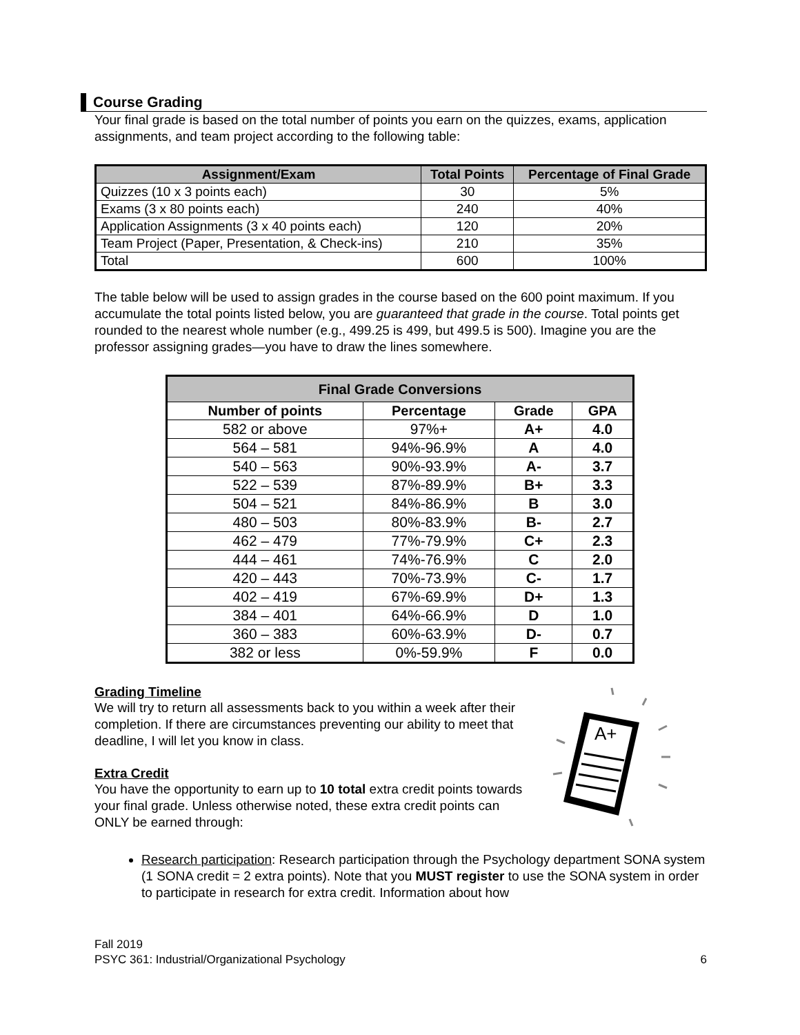Course Grading
Your final grade is based on the total number of points you earn on the quizzes, exams, application assignments, and team project according to the following table:
| Assignment/Exam | Total Points | Percentage of Final Grade |
| --- | --- | --- |
| Quizzes (10 x 3 points each) | 30 | 5% |
| Exams (3 x 80 points each) | 240 | 40% |
| Application Assignments (3 x 40 points each) | 120 | 20% |
| Team Project (Paper, Presentation, & Check-ins) | 210 | 35% |
| Total | 600 | 100% |
The table below will be used to assign grades in the course based on the 600 point maximum. If you accumulate the total points listed below, you are guaranteed that grade in the course. Total points get rounded to the nearest whole number (e.g., 499.25 is 499, but 499.5 is 500). Imagine you are the professor assigning grades—you have to draw the lines somewhere.
| Final Grade Conversions | | | |
| --- | --- | --- | --- |
| Number of points | Percentage | Grade | GPA |
| 582 or above | 97%+ | A+ | 4.0 |
| 564 – 581 | 94%-96.9% | A | 4.0 |
| 540 – 563 | 90%-93.9% | A- | 3.7 |
| 522 – 539 | 87%-89.9% | B+ | 3.3 |
| 504 – 521 | 84%-86.9% | B | 3.0 |
| 480 – 503 | 80%-83.9% | B- | 2.7 |
| 462 – 479 | 77%-79.9% | C+ | 2.3 |
| 444 – 461 | 74%-76.9% | C | 2.0 |
| 420 – 443 | 70%-73.9% | C- | 1.7 |
| 402 – 419 | 67%-69.9% | D+ | 1.3 |
| 384 – 401 | 64%-66.9% | D | 1.0 |
| 360 – 383 | 60%-63.9% | D- | 0.7 |
| 382 or less | 0%-59.9% | F | 0.0 |
Grading Timeline
We will try to return all assessments back to you within a week after their completion. If there are circumstances preventing our ability to meet that deadline, I will let you know in class.
Extra Credit
You have the opportunity to earn up to 10 total extra credit points towards your final grade. Unless otherwise noted, these extra credit points can ONLY be earned through:
A+
Research participation: Research participation through the Psychology department SONA system (1 SONA credit = 2 extra points). Note that you MUST register to use the SONA system in order to participate in research for extra credit. Information about how
Fall 2019
PSYC 361: Industrial/Organizational Psychology
6